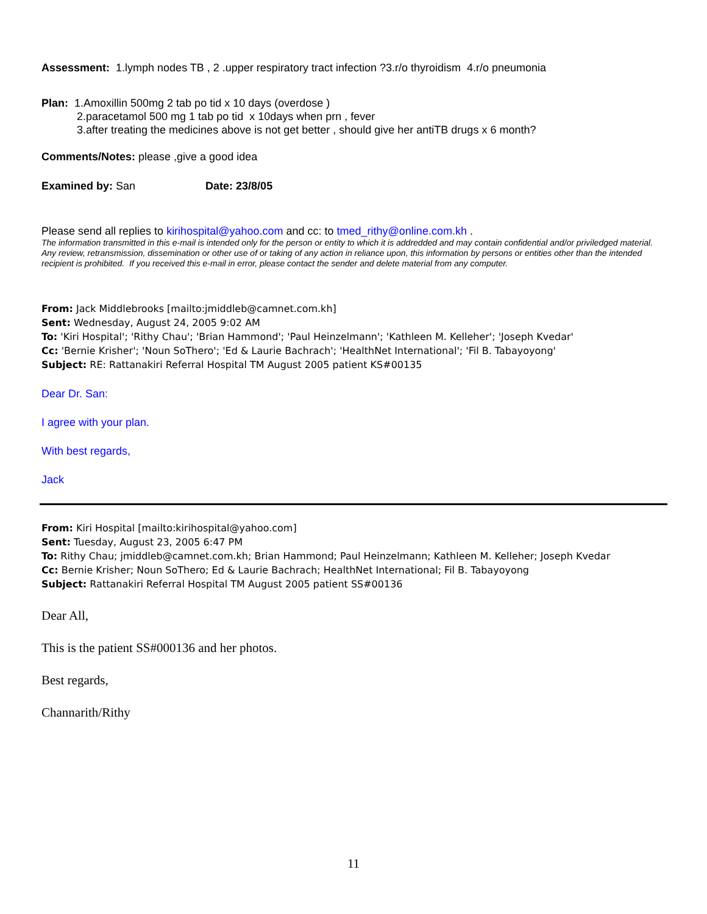Assessment: 1.lymph nodes TB , 2 .upper respiratory tract infection ?3.r/o thyroidism 4.r/o pneumonia
Plan: 1.Amoxillin 500mg 2 tab po tid x 10 days (overdose )
2.paracetamol 500 mg 1 tab po tid x 10days when prn , fever
3.after treating the medicines above is not get better , should give her antiTB drugs x 6 month?
Comments/Notes: please ,give a good idea
Examined by: San Date: 23/8/05
Please send all replies to kirihospital@yahoo.com and cc: to tmed_rithy@online.com.kh .
The information transmitted in this e-mail is intended only for the person or entity to which it is addredded and may contain confidential and/or priviledged material. Any review, retransmission, dissemination or other use of or taking of any action in reliance upon, this information by persons or entities other than the intended recipient is prohibited. If you received this e-mail in error, please contact the sender and delete material from any computer.
From: Jack Middlebrooks [mailto:jmiddleb@camnet.com.kh]
Sent: Wednesday, August 24, 2005 9:02 AM
To: 'Kiri Hospital'; 'Rithy Chau'; 'Brian Hammond'; 'Paul Heinzelmann'; 'Kathleen M. Kelleher'; 'Joseph Kvedar'
Cc: 'Bernie Krisher'; 'Noun SoThero'; 'Ed & Laurie Bachrach'; 'HealthNet International'; 'Fil B. Tabayoyong'
Subject: RE: Rattanakiri Referral Hospital TM August 2005 patient KS#00135
Dear Dr. San:
I agree with your plan.
With best regards,
Jack
From: Kiri Hospital [mailto:kirihospital@yahoo.com]
Sent: Tuesday, August 23, 2005 6:47 PM
To: Rithy Chau; jmiddleb@camnet.com.kh; Brian Hammond; Paul Heinzelmann; Kathleen M. Kelleher; Joseph Kvedar
Cc: Bernie Krisher; Noun SoThero; Ed & Laurie Bachrach; HealthNet International; Fil B. Tabayoyong
Subject: Rattanakiri Referral Hospital TM August 2005 patient SS#00136
Dear All,
This is the patient SS#000136 and her photos.
Best regards,
Channarith/Rithy
11